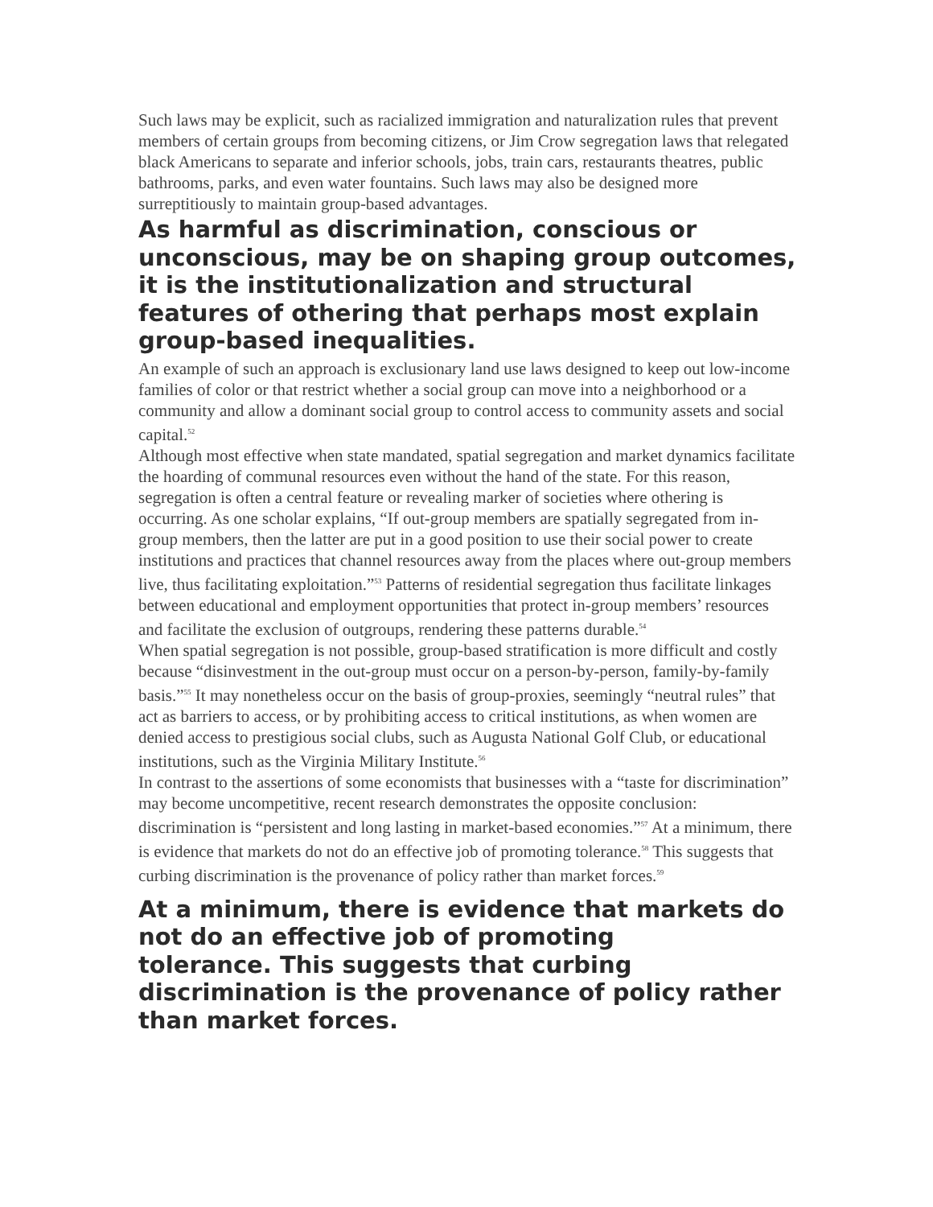Such laws may be explicit, such as racialized immigration and naturalization rules that prevent members of certain groups from becoming citizens, or Jim Crow segregation laws that relegated black Americans to separate and inferior schools, jobs, train cars, restaurants theatres, public bathrooms, parks, and even water fountains. Such laws may also be designed more surreptitiously to maintain group-based advantages.
As harmful as discrimination, conscious or unconscious, may be on shaping group outcomes, it is the institutionalization and structural features of othering that perhaps most explain group-based inequalities.
An example of such an approach is exclusionary land use laws designed to keep out low-income families of color or that restrict whether a social group can move into a neighborhood or a community and allow a dominant social group to control access to community assets and social capital.<sup>52</sup>
Although most effective when state mandated, spatial segregation and market dynamics facilitate the hoarding of communal resources even without the hand of the state. For this reason, segregation is often a central feature or revealing marker of societies where othering is occurring. As one scholar explains, “If out-group members are spatially segregated from in-group members, then the latter are put in a good position to use their social power to create institutions and practices that channel resources away from the places where out-group members live, thus facilitating exploitation.”<sup>53</sup> Patterns of residential segregation thus facilitate linkages between educational and employment opportunities that protect in-group members’ resources and facilitate the exclusion of outgroups, rendering these patterns durable.<sup>54</sup>
When spatial segregation is not possible, group-based stratification is more difficult and costly because “disinvestment in the out-group must occur on a person-by-person, family-by-family basis.”<sup>55</sup> It may nonetheless occur on the basis of group-proxies, seemingly “neutral rules” that act as barriers to access, or by prohibiting access to critical institutions, as when women are denied access to prestigious social clubs, such as Augusta National Golf Club, or educational institutions, such as the Virginia Military Institute.<sup>56</sup>
In contrast to the assertions of some economists that businesses with a “taste for discrimination” may become uncompetitive, recent research demonstrates the opposite conclusion: discrimination is “persistent and long lasting in market-based economies.”<sup>57</sup> At a minimum, there is evidence that markets do not do an effective job of promoting tolerance.<sup>58</sup> This suggests that curbing discrimination is the provenance of policy rather than market forces.<sup>59</sup>
At a minimum, there is evidence that markets do not do an effective job of promoting
tolerance. This suggests that curbing discrimination is the provenance of policy rather than market forces.